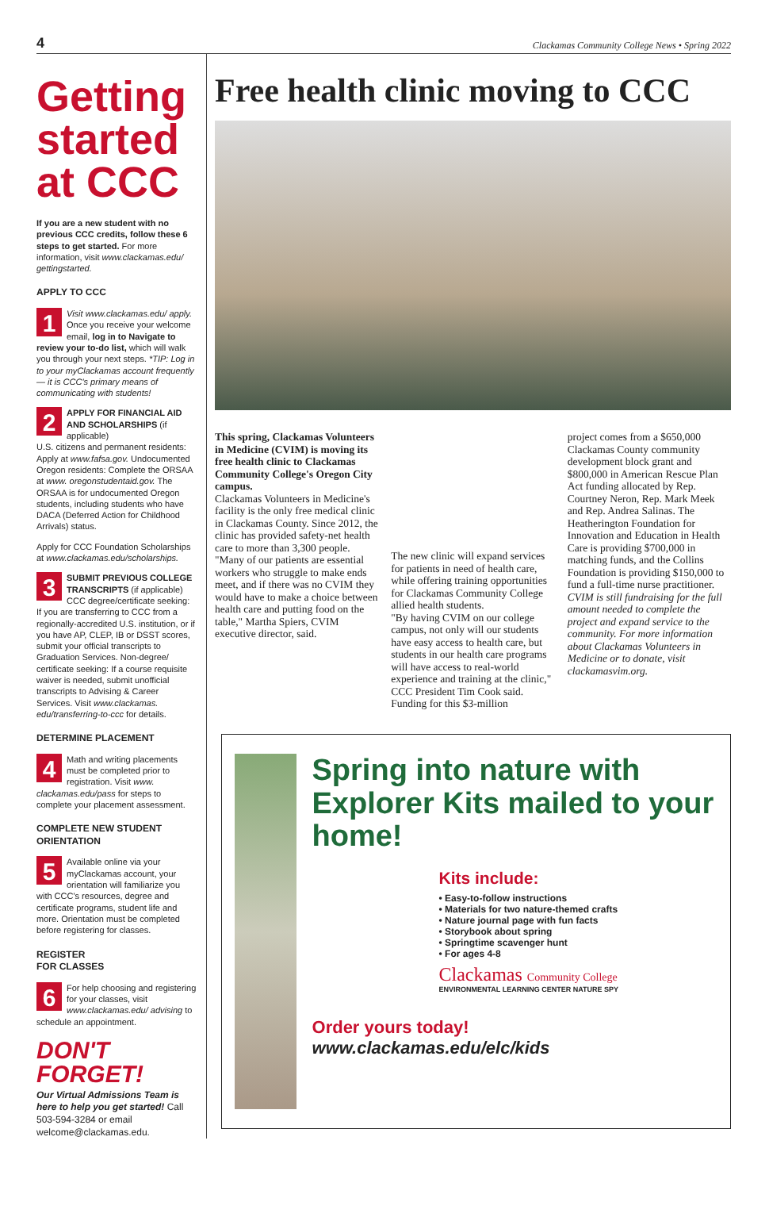4 Clackamas Community College News • Spring 2022
Getting started at CCC
If you are a new student with no previous CCC credits, follow these 6 steps to get started. For more information, visit www.clackamas.edu/ gettingstarted.
APPLY TO CCC
1 Visit www.clackamas.edu/ apply. Once you receive your welcome email, log in to Navigate to review your to-do list, which will walk you through your next steps. *TIP: Log in to your myClackamas account frequently — it is CCC's primary means of communicating with students!
2 APPLY FOR FINANCIAL AID AND SCHOLARSHIPS (if applicable)
U.S. citizens and permanent residents: Apply at www.fafsa.gov. Undocumented Oregon residents: Complete the ORSAA at www. oregonstudentaid.gov. The ORSAA is for undocumented Oregon students, including students who have DACA (Deferred Action for Childhood Arrivals) status.
Apply for CCC Foundation Scholarships at www.clackamas.edu/scholarships.
3 SUBMIT PREVIOUS COLLEGE TRANSCRIPTS (if applicable)
CCC degree/certificate seeking: If you are transferring to CCC from a regionally-accredited U.S. institution, or if you have AP, CLEP, IB or DSST scores, submit your official transcripts to Graduation Services. Non-degree/ certificate seeking: If a course requisite waiver is needed, submit unofficial transcripts to Advising & Career Services. Visit www.clackamas. edu/transferring-to-ccc for details.
DETERMINE PLACEMENT
4 Math and writing placements must be completed prior to registration. Visit www. clackamas.edu/pass for steps to complete your placement assessment.
COMPLETE NEW STUDENT ORIENTATION
5 Available online via your myClackamas account, your orientation will familiarize you with CCC's resources, degree and certificate programs, student life and more. Orientation must be completed before registering for classes.
REGISTER
FOR CLASSES
6 For help choosing and registering for your classes, visit www.clackamas.edu/ advising to schedule an appointment.
DON'T FORGET!
Our Virtual Admissions Team is here to help you get started! Call 503-594-3284 or email welcome@clackamas.edu.
Free health clinic moving to CCC
This spring, Clackamas Volunteers in Medicine (CVIM) is moving its free health clinic to Clackamas Community College's Oregon City campus.
Clackamas Volunteers in Medicine's facility is the only free medical clinic in Clackamas County. Since 2012, the clinic has provided safety-net health care to more than 3,300 people.
"Many of our patients are essential workers who struggle to make ends meet, and if there was no CVIM they would have to make a choice between health care and putting food on the table," Martha Spiers, CVIM executive director, said.
The new clinic will expand services for patients in need of health care, while offering training opportunities for Clackamas Community College allied health students.
"By having CVIM on our college campus, not only will our students have easy access to health care, but students in our health care programs will have access to real-world experience and training at the clinic," CCC President Tim Cook said.
Funding for this $3-million
project comes from a $650,000 Clackamas County community development block grant and $800,000 in American Rescue Plan Act funding allocated by Rep. Courtney Neron, Rep. Mark Meek and Rep. Andrea Salinas. The Heatherington Foundation for Innovation and Education in Health Care is providing $700,000 in matching funds, and the Collins Foundation is providing $150,000 to fund a full-time nurse practitioner.
CVIM is still fundraising for the full amount needed to complete the project and expand service to the community. For more information about Clackamas Volunteers in Medicine or to donate, visit clackamasvim.org.
Spring into nature with Explorer Kits mailed to your home!
Kits include:
• Easy-to-follow instructions
• Materials for two nature-themed crafts
• Nature journal page with fun facts
• Storybook about spring
• Springtime scavenger hunt
• For ages 4-8
Clackamas Community College
ENVIRONMENTAL LEARNING CENTER NATURE SPY
Order yours today!
www.clackamas.edu/elc/kids